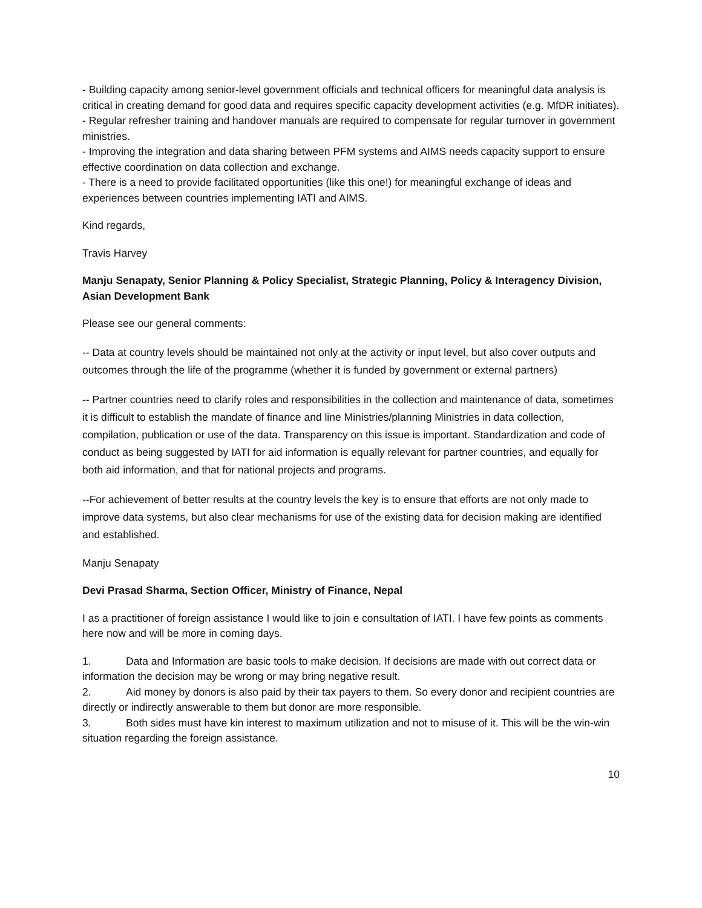- Building capacity among senior-level government officials and technical officers for meaningful data analysis is critical in creating demand for good data and requires specific capacity development activities (e.g. MfDR initiates).
- Regular refresher training and handover manuals are required to compensate for regular turnover in government ministries.
- Improving the integration and data sharing between PFM systems and AIMS needs capacity support to ensure effective coordination on data collection and exchange.
- There is a need to provide facilitated opportunities (like this one!) for meaningful exchange of ideas and experiences between countries implementing IATI and AIMS.
Kind regards,
Travis Harvey
Manju Senapaty, Senior Planning & Policy Specialist, Strategic Planning, Policy & Interagency Division, Asian Development Bank
Please see our general comments:
-- Data at country levels should be maintained not only at the activity or input level, but also cover outputs and outcomes through the life of the programme (whether it is funded by government or external partners)
-- Partner countries need to clarify roles and responsibilities in the collection and maintenance of data, sometimes it is difficult to establish the mandate of finance and line Ministries/planning Ministries in data collection, compilation, publication or use of the data. Transparency on this issue is important. Standardization and code of conduct as being suggested by IATI for aid information is equally relevant for partner countries, and equally for both aid information, and that for national projects and programs.
--For achievement of better results at the country levels the key is to ensure that efforts are not only made to improve data systems, but also clear mechanisms for use of the existing data for decision making are identified and established.
Manju Senapaty
Devi Prasad Sharma, Section Officer, Ministry of Finance, Nepal
I as a practitioner of foreign assistance I would like to join e consultation of IATI. I have few points as comments here now and will be more in coming days.
1. Data and Information are basic tools to make decision. If decisions are made with out correct data or information the decision may be wrong or may bring negative result.
2. Aid money by donors is also paid by their tax payers to them. So every donor and recipient countries are directly or indirectly answerable to them but donor are more responsible.
3. Both sides must have kin interest to maximum utilization and not to misuse of it. This will be the win-win situation regarding the foreign assistance.
10